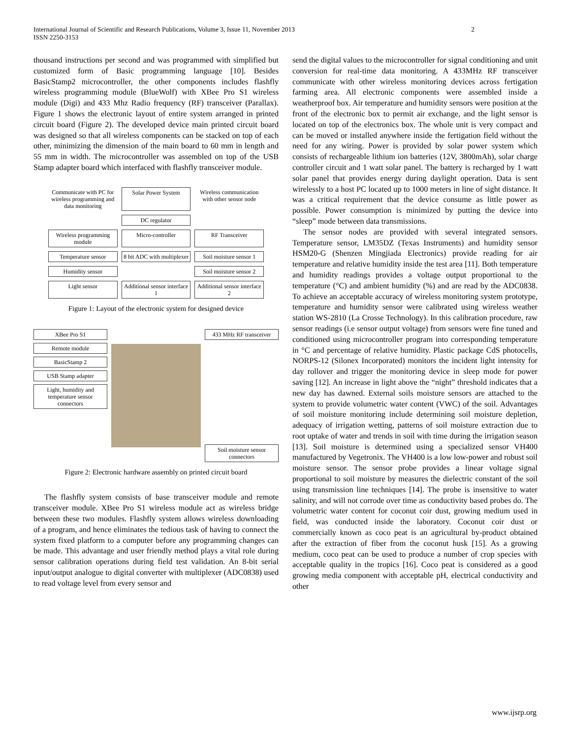International Journal of Scientific and Research Publications, Volume 3, Issue 11, November 2013
ISSN 2250-3153 2
thousand instructions per second and was programmed with simplified but customized form of Basic programming language [10]. Besides BasicStamp2 microcontroller, the other components includes flashfly wireless programming module (BlueWolf) with XBee Pro S1 wireless module (Digi) and 433 Mhz Radio frequency (RF) transceiver (Parallax). Figure 1 shows the electronic layout of entire system arranged in printed circuit board (Figure 2). The developed device main printed circuit board was designed so that all wireless components can be stacked on top of each other, minimizing the dimension of the main board to 60 mm in length and 55 mm in width. The microcontroller was assembled on top of the USB Stamp adapter board which interfaced with flashfly transceiver module.
Communicate with PC for wireless programming and data monitoring
Solar Power System
Wireless communication with other sensor node
DC regulator
Wireless programming module
Micro-controller
RF Transceiver
Temperature sensor
8 bit ADC with multiplexer
Soil moisture sensor 1
Humidity sensor
Soil moisture sensor 2
Light sensor
Additional sensor interface 1
Additional sensor interface 2
Figure 1: Layout of the electronic system for designed device
XBee Pro S1
Remote module
BasicStamp 2
USB Stamp adapter
Light, humidity and temperature sensor connectors
433 MHz RF transceiver
Soil moisture sensor connectors
Figure 2: Electronic hardware assembly on printed circuit board
The flashfly system consists of base transceiver module and remote transceiver module. XBee Pro S1 wireless module act as wireless bridge between these two modules. Flashfly system allows wireless downloading of a program, and hence eliminates the tedious task of having to connect the system fixed platform to a computer before any programming changes can be made. This advantage and user friendly method plays a vital role during sensor calibration operations during field test validation. An 8-bit serial input/output analogue to digital converter with multiplexer (ADC0838) used to read voltage level from every sensor and
send the digital values to the microcontroller for signal conditioning and unit conversion for real-time data monitoring. A 433MHz RF transceiver communicate with other wireless monitoring devices across fertigation farming area. All electronic components were assembled inside a weatherproof box. Air temperature and humidity sensors were position at the front of the electronic box to permit air exchange, and the light sensor is located on top of the electronics box. The whole unit is very compact and can be moved or installed anywhere inside the fertigation field without the need for any wiring. Power is provided by solar power system which consists of rechargeable lithium ion batteries (12V, 3800mAh), solar charge controller circuit and 1 watt solar panel. The battery is recharged by 1 watt solar panel that provides energy during daylight operation. Data is sent wirelessly to a host PC located up to 1000 meters in line of sight distance. It was a critical requirement that the device consume as little power as possible. Power consumption is minimized by putting the device into “sleep” mode between data transmissions.
The sensor nodes are provided with several integrated sensors. Temperature sensor, LM35DZ (Texas Instruments) and humidity sensor HSM20-G (Shenzen Mingjiada Electronics) provide reading for air temperature and relative humidity inside the test area [11]. Both temperature and humidity readings provides a voltage output proportional to the temperature (°C) and ambient humidity (%) and are read by the ADC0838. To achieve an acceptable accuracy of wireless monitoring system prototype, temperature and humidity sensor were calibrated using wireless weather station WS-2810 (La Crosse Technology). In this calibration procedure, raw sensor readings (i.e sensor output voltage) from sensors were fine tuned and conditioned using microcontroller program into corresponding temperature in °C and percentage of relative humidity. Plastic package CdS photocells, NORPS-12 (Silonex Incorporated) monitors the incident light intensity for day rollover and trigger the monitoring device in sleep mode for power saving [12]. An increase in light above the “night” threshold indicates that a new day has dawned. External soils moisture sensors are attached to the system to provide volumetric water content (VWC) of the soil. Advantages of soil moisture monitoring include determining soil moisture depletion, adequacy of irrigation wetting, patterns of soil moisture extraction due to root uptake of water and trends in soil with time during the irrigation season [13]. Soil moisture is determined using a specialized sensor VH400 manufactured by Vegetronix. The VH400 is a low low-power and robust soil moisture sensor. The sensor probe provides a linear voltage signal proportional to soil moisture by measures the dielectric constant of the soil using transmission line techniques [14]. The probe is insensitive to water salinity, and will not corrode over time as conductivity based probes do. The volumetric water content for coconut coir dust, growing medium used in field, was conducted inside the laboratory. Coconut coir dust or commercially known as coco peat is an agricultural by-product obtained after the extraction of fiber from the coconut husk [15]. As a growing medium, coco peat can be used to produce a number of crop species with acceptable quality in the tropics [16]. Coco peat is considered as a good growing media component with acceptable pH, electrical conductivity and other
www.ijsrp.org